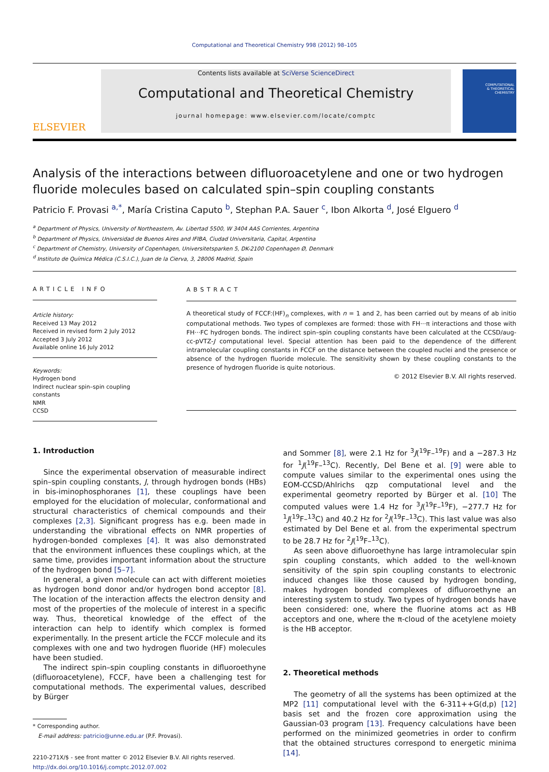Computational and Theoretical Chemistry 998 (2012) 98–105
ELSEVIER
Contents lists available at SciVerse ScienceDirect
Computational and Theoretical Chemistry
journal homepage: www.elsevier.com/locate/comptc
COMPUTATIONAL
& THEORETICAL
CHEMISTRY
Analysis of the interactions between difluoroacetylene and one or two hydrogen fluoride molecules based on calculated spin–spin coupling constants
Patricio F. Provasi <sup>a,*</sup>, María Cristina Caputo <sup>b</sup>, Stephan P.A. Sauer <sup>c</sup>, Ibon Alkorta <sup>d</sup>, José Elguero <sup>d</sup>
<sup>a</sup> Department of Physics, University of Northeastern, Av. Libertad 5500, W 3404 AAS Corrientes, Argentina
<sup>b</sup> Department of Physics, Universidad de Buenos Aires and IFIBA, Ciudad Universitaria, Capital, Argentina
<sup>c</sup> Department of Chemistry, University of Copenhagen, Universitetsparken 5, DK-2100 Copenhagen Ø, Denmark
<sup>d</sup> Instituto de Química Médica (C.S.I.C.), Juan de la Cierva, 3, 28006 Madrid, Spain
ARTICLE INFO
Article history:
Received 13 May 2012
Received in revised form 2 July 2012
Accepted 3 July 2012
Available online 16 July 2012
Keywords:
Hydrogen bond
Indirect nuclear spin–spin coupling constants
NMR
CCSD
ABSTRACT
A theoretical study of FCCF:(HF)<sub>n</sub> complexes, with n = 1 and 2, has been carried out by means of ab initio computational methods. Two types of complexes are formed: those with FH···π interactions and those with FH···FC hydrogen bonds. The indirect spin–spin coupling constants have been calculated at the CCSD/aug-cc-pVTZ-J computational level. Special attention has been paid to the dependence of the different intramolecular coupling constants in FCCF on the distance between the coupled nuclei and the presence or absence of the hydrogen fluoride molecule. The sensitivity shown by these coupling constants to the presence of hydrogen fluoride is quite notorious.
© 2012 Elsevier B.V. All rights reserved.
1. Introduction
Since the experimental observation of measurable indirect spin–spin coupling constants, J, through hydrogen bonds (HBs) in bis-iminophosphoranes [1], these couplings have been employed for the elucidation of molecular, conformational and structural characteristics of chemical compounds and their complexes [2,3]. Significant progress has e.g. been made in understanding the vibrational effects on NMR properties of hydrogen-bonded complexes [4]. It was also demonstrated that the environment influences these couplings which, at the same time, provides important information about the structure of the hydrogen bond [5–7].
In general, a given molecule can act with different moieties as hydrogen bond donor and/or hydrogen bond acceptor [8]. The location of the interaction affects the electron density and most of the properties of the molecule of interest in a specific way. Thus, theoretical knowledge of the effect of the interaction can help to identify which complex is formed experimentally. In the present article the FCCF molecule and its complexes with one and two hydrogen fluoride (HF) molecules have been studied.
The indirect spin–spin coupling constants in difluoroethyne (difluoroacetylene), FCCF, have been a challenging test for computational methods. The experimental values, described by Bürger
* Corresponding author.
E-mail address: patricio@unne.edu.ar (P.F. Provasi).
2210-271X/$ - see front matter © 2012 Elsevier B.V. All rights reserved.
http://dx.doi.org/10.1016/j.comptc.2012.07.002
and Sommer [8], were 2.1 Hz for <sup>3</sup>J(<sup>19</sup>F–<sup>19</sup>F) and a −287.3 Hz for <sup>1</sup>J(<sup>19</sup>F–<sup>13</sup>C). Recently, Del Bene et al. [9] were able to compute values similar to the experimental ones using the EOM-CCSD/Ahlrichs qzp computational level and the experimental geometry reported by Bürger et al. [10] The computed values were 1.4 Hz for <sup>3</sup>J(<sup>19</sup>F–<sup>19</sup>F), −277.7 Hz for <sup>1</sup>J(<sup>19</sup>F–<sup>13</sup>C) and 40.2 Hz for <sup>2</sup>J(<sup>19</sup>F–<sup>13</sup>C). This last value was also estimated by Del Bene et al. from the experimental spectrum to be 28.7 Hz for <sup>2</sup>J(<sup>19</sup>F–<sup>13</sup>C).
As seen above difluoroethyne has large intramolecular spin spin coupling constants, which added to the well-known sensitivity of the spin spin coupling constants to electronic induced changes like those caused by hydrogen bonding, makes hydrogen bonded complexes of difluoroethyne an interesting system to study. Two types of hydrogen bonds have been considered: one, where the fluorine atoms act as HB acceptors and one, where the π-cloud of the acetylene moiety is the HB acceptor.
2. Theoretical methods
The geometry of all the systems has been optimized at the MP2 [11] computational level with the 6-311++G(d,p) [12] basis set and the frozen core approximation using the Gaussian-03 program [13]. Frequency calculations have been performed on the minimized geometries in order to confirm that the obtained structures correspond to energetic minima [14].